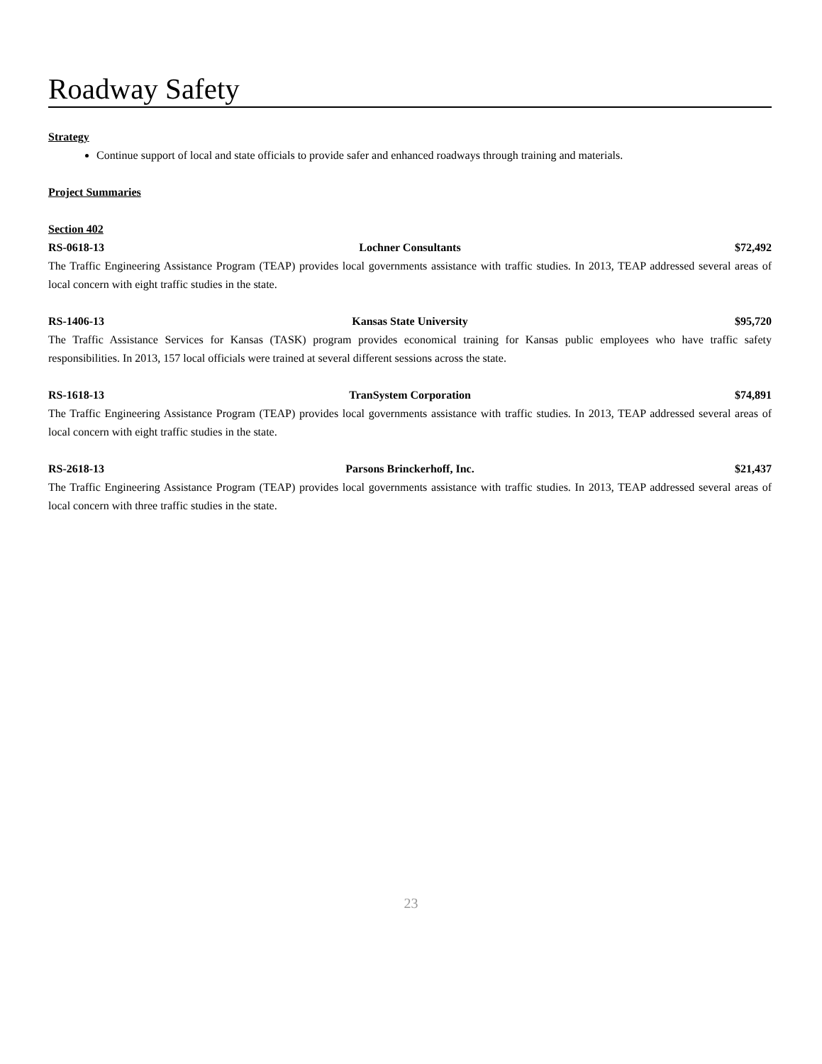Roadway Safety
Strategy
Continue support of local and state officials to provide safer and enhanced roadways through training and materials.
Project Summaries
Section 402
RS-0618-13 Lochner Consultants $72,492
The Traffic Engineering Assistance Program (TEAP) provides local governments assistance with traffic studies. In 2013, TEAP addressed several areas of local concern with eight traffic studies in the state.
RS-1406-13 Kansas State University $95,720
The Traffic Assistance Services for Kansas (TASK) program provides economical training for Kansas public employees who have traffic safety responsibilities. In 2013, 157 local officials were trained at several different sessions across the state.
RS-1618-13 TranSystem Corporation $74,891
The Traffic Engineering Assistance Program (TEAP) provides local governments assistance with traffic studies. In 2013, TEAP addressed several areas of local concern with eight traffic studies in the state.
RS-2618-13 Parsons Brinckerhoff, Inc. $21,437
The Traffic Engineering Assistance Program (TEAP) provides local governments assistance with traffic studies. In 2013, TEAP addressed several areas of local concern with three traffic studies in the state.
23